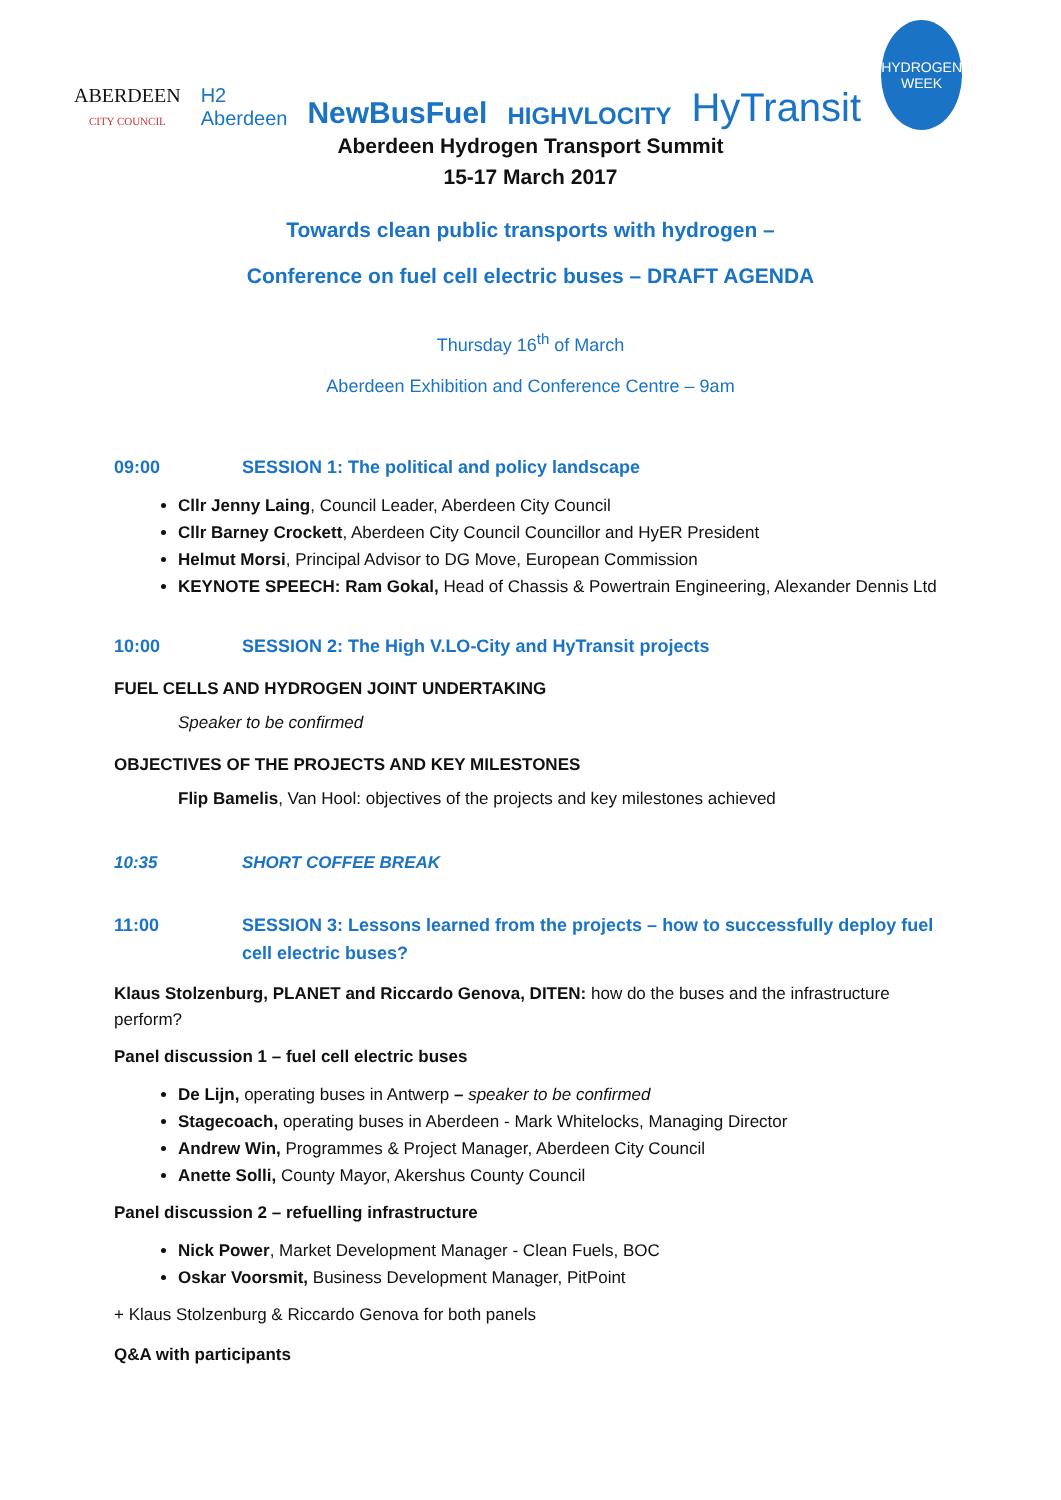ABERDEEN
CITY COUNCIL
H2
Aberdeen
NewBusFuel
HIGHVLOCITY
HyTransit
HYDROGEN
WEEK
Aberdeen Hydrogen Transport Summit
15-17 March 2017
Towards clean public transports with hydrogen –
Conference on fuel cell electric buses – DRAFT AGENDA
Thursday 16<sup>th</sup> of March
Aberdeen Exhibition and Conference Centre – 9am
09:00 SESSION 1: The political and policy landscape
Cllr Jenny Laing, Council Leader, Aberdeen City Council
Cllr Barney Crockett, Aberdeen City Council Councillor and HyER President
Helmut Morsi, Principal Advisor to DG Move, European Commission
KEYNOTE SPEECH: Ram Gokal, Head of Chassis & Powertrain Engineering, Alexander Dennis Ltd
10:00 SESSION 2: The High V.LO-City and HyTransit projects
FUEL CELLS AND HYDROGEN JOINT UNDERTAKING
Speaker to be confirmed
OBJECTIVES OF THE PROJECTS AND KEY MILESTONES
Flip Bamelis, Van Hool: objectives of the projects and key milestones achieved
10:35 SHORT COFFEE BREAK
11:00 SESSION 3: Lessons learned from the projects – how to successfully deploy fuel cell electric buses?
Klaus Stolzenburg, PLANET and Riccardo Genova, DITEN: how do the buses and the infrastructure perform?
Panel discussion 1 – fuel cell electric buses
De Lijn, operating buses in Antwerp – speaker to be confirmed
Stagecoach, operating buses in Aberdeen - Mark Whitelocks, Managing Director
Andrew Win, Programmes & Project Manager, Aberdeen City Council
Anette Solli, County Mayor, Akershus County Council
Panel discussion 2 – refuelling infrastructure
Nick Power, Market Development Manager - Clean Fuels, BOC
Oskar Voorsmit, Business Development Manager, PitPoint
+ Klaus Stolzenburg & Riccardo Genova for both panels
Q&A with participants